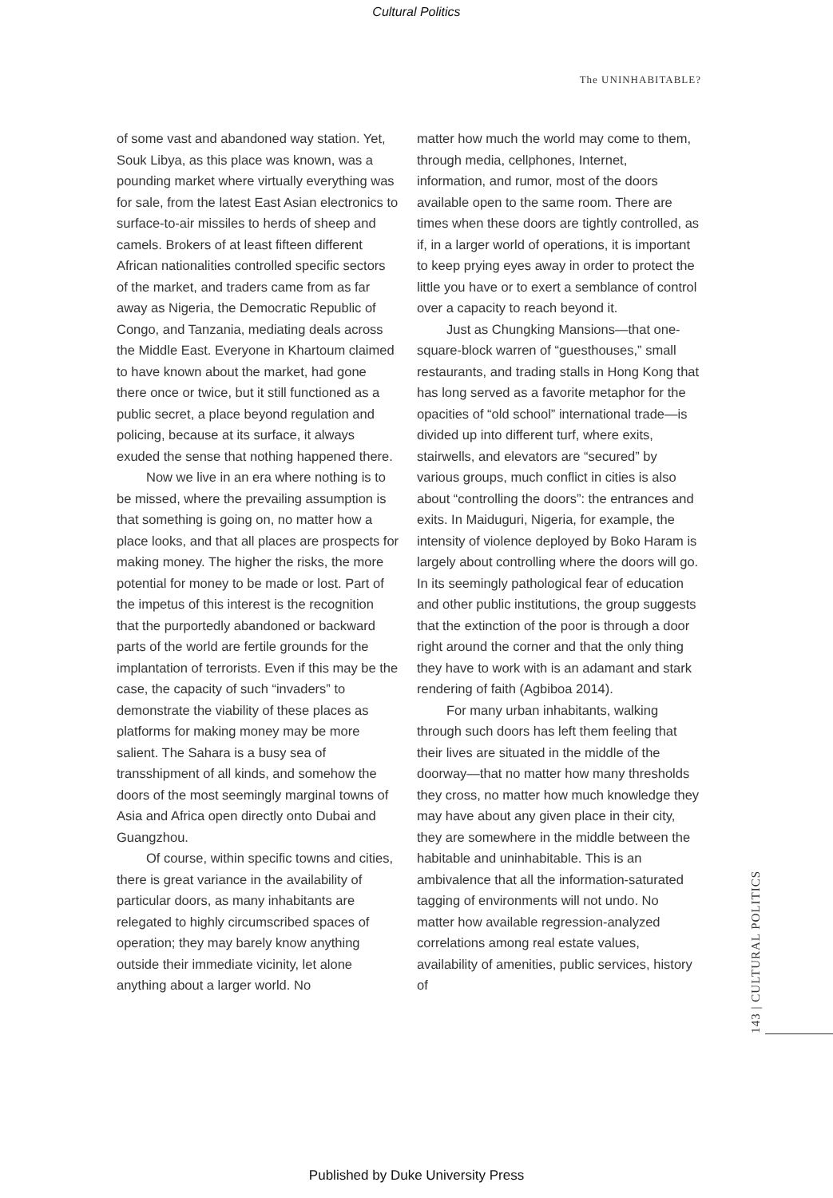Cultural Politics
The UNINHABITABLE?
of some vast and abandoned way station. Yet, Souk Libya, as this place was known, was a pounding market where virtually everything was for sale, from the latest East Asian electronics to surface-to-air missiles to herds of sheep and camels. Brokers of at least fifteen different African nationalities controlled specific sectors of the market, and traders came from as far away as Nigeria, the Democratic Republic of Congo, and Tanzania, mediating deals across the Middle East. Everyone in Khartoum claimed to have known about the market, had gone there once or twice, but it still functioned as a public secret, a place beyond regulation and policing, because at its surface, it always exuded the sense that nothing happened there.
Now we live in an era where nothing is to be missed, where the prevailing assumption is that something is going on, no matter how a place looks, and that all places are prospects for making money. The higher the risks, the more potential for money to be made or lost. Part of the impetus of this interest is the recognition that the purportedly abandoned or backward parts of the world are fertile grounds for the implantation of terrorists. Even if this may be the case, the capacity of such “invaders” to demonstrate the viability of these places as platforms for making money may be more salient. The Sahara is a busy sea of transshipment of all kinds, and somehow the doors of the most seemingly marginal towns of Asia and Africa open directly onto Dubai and Guangzhou.
Of course, within specific towns and cities, there is great variance in the availability of particular doors, as many inhabitants are relegated to highly circumscribed spaces of operation; they may barely know anything outside their immediate vicinity, let alone anything about a larger world. No
matter how much the world may come to them, through media, cellphones, Internet, information, and rumor, most of the doors available open to the same room. There are times when these doors are tightly controlled, as if, in a larger world of operations, it is important to keep prying eyes away in order to protect the little you have or to exert a semblance of control over a capacity to reach beyond it.
Just as Chungking Mansions—that one-square-block warren of “guesthouses,” small restaurants, and trading stalls in Hong Kong that has long served as a favorite metaphor for the opacities of “old school” international trade—is divided up into different turf, where exits, stairwells, and elevators are “secured” by various groups, much conflict in cities is also about “controlling the doors”: the entrances and exits. In Maiduguri, Nigeria, for example, the intensity of violence deployed by Boko Haram is largely about controlling where the doors will go. In its seemingly pathological fear of education and other public institutions, the group suggests that the extinction of the poor is through a door right around the corner and that the only thing they have to work with is an adamant and stark rendering of faith (Agbiboa 2014).
For many urban inhabitants, walking through such doors has left them feeling that their lives are situated in the middle of the doorway—that no matter how many thresholds they cross, no matter how much knowledge they may have about any given place in their city, they are somewhere in the middle between the habitable and uninhabitable. This is an ambivalence that all the information-saturated tagging of environments will not undo. No matter how available regression-analyzed correlations among real estate values, availability of amenities, public services, history of
143 | CULTURAL POLITICS
Published by Duke University Press